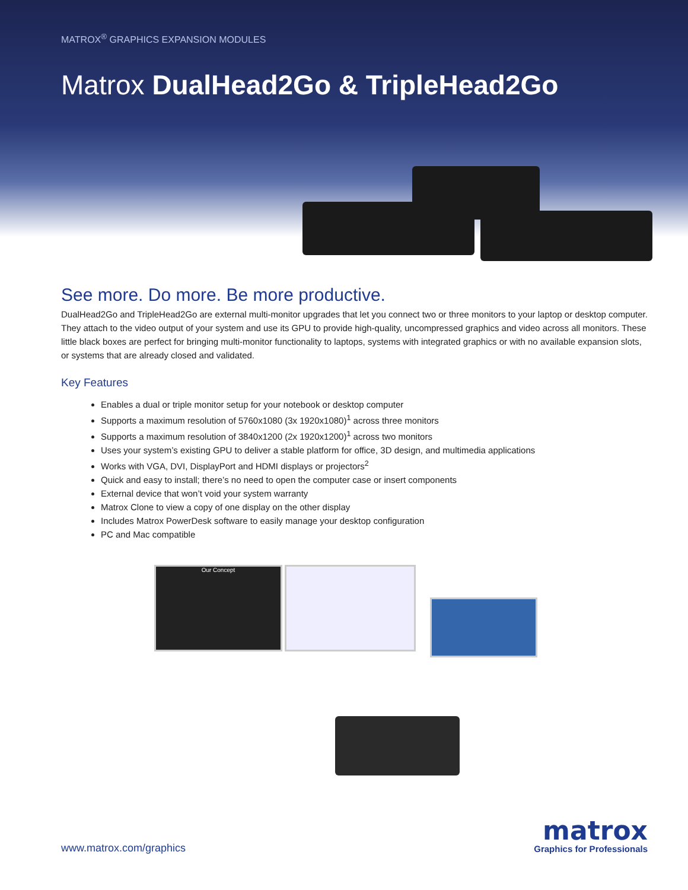MATROX<sup>®</sup> GRAPHICS EXPANSION MODULES
Matrox DualHead2Go & TripleHead2Go
See more. Do more. Be more productive.
DualHead2Go and TripleHead2Go are external multi-monitor upgrades that let you connect two or three monitors to your laptop or desktop computer. They attach to the video output of your system and use its GPU to provide high-quality, uncompressed graphics and video across all monitors. These little black boxes are perfect for bringing multi-monitor functionality to laptops, systems with integrated graphics or with no available expansion slots, or systems that are already closed and validated.
Key Features
Enables a dual or triple monitor setup for your notebook or desktop computer
Supports a maximum resolution of 5760x1080 (3x 1920x1080)<sup>1</sup> across three monitors
Supports a maximum resolution of 3840x1200 (2x 1920x1200)<sup>1</sup> across two monitors
Uses your system’s existing GPU to deliver a stable platform for office, 3D design, and multimedia applications
Works with VGA, DVI, DisplayPort and HDMI displays or projectors<sup>2</sup>
Quick and easy to install; there’s no need to open the computer case or insert components
External device that won’t void your system warranty
Matrox Clone to view a copy of one display on the other display
Includes Matrox PowerDesk software to easily manage your desktop configuration
PC and Mac compatible
Our Concept
www.matrox.com/graphics
matrox
Graphics for Professionals